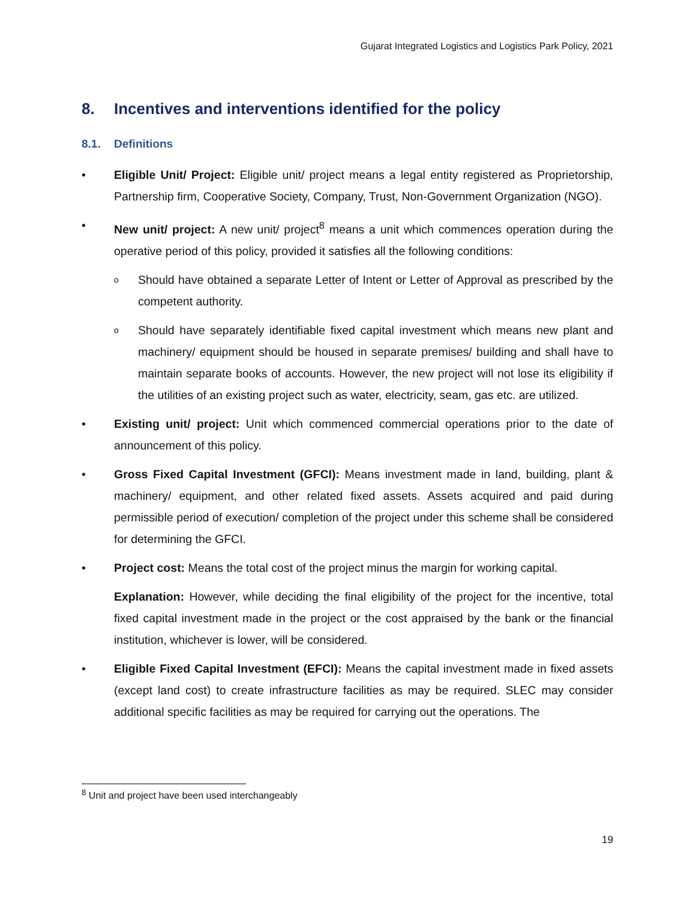Gujarat Integrated Logistics and Logistics Park Policy, 2021
8. Incentives and interventions identified for the policy
8.1. Definitions
• Eligible Unit/ Project: Eligible unit/ project means a legal entity registered as Proprietorship, Partnership firm, Cooperative Society, Company, Trust, Non-Government Organization (NGO).
• New unit/ project: A new unit/ project<sup>8</sup> means a unit which commences operation during the operative period of this policy, provided it satisfies all the following conditions:
o
Should have obtained a separate Letter of Intent or Letter of Approval as prescribed by the competent authority.
o
Should have separately identifiable fixed capital investment which means new plant and machinery/ equipment should be housed in separate premises/ building and shall have to maintain separate books of accounts. However, the new project will not lose its eligibility if the utilities of an existing project such as water, electricity, seam, gas etc. are utilized.
• Existing unit/ project: Unit which commenced commercial operations prior to the date of announcement of this policy.
• Gross Fixed Capital Investment (GFCI): Means investment made in land, building, plant & machinery/ equipment, and other related fixed assets. Assets acquired and paid during permissible period of execution/ completion of the project under this scheme shall be considered for determining the GFCI.
• Project cost: Means the total cost of the project minus the margin for working capital.
Explanation: However, while deciding the final eligibility of the project for the incentive, total fixed capital investment made in the project or the cost appraised by the bank or the financial institution, whichever is lower, will be considered.
• Eligible Fixed Capital Investment (EFCI): Means the capital investment made in fixed assets (except land cost) to create infrastructure facilities as may be required. SLEC may consider additional specific facilities as may be required for carrying out the operations. The
<sup>8</sup> Unit and project have been used interchangeably
19